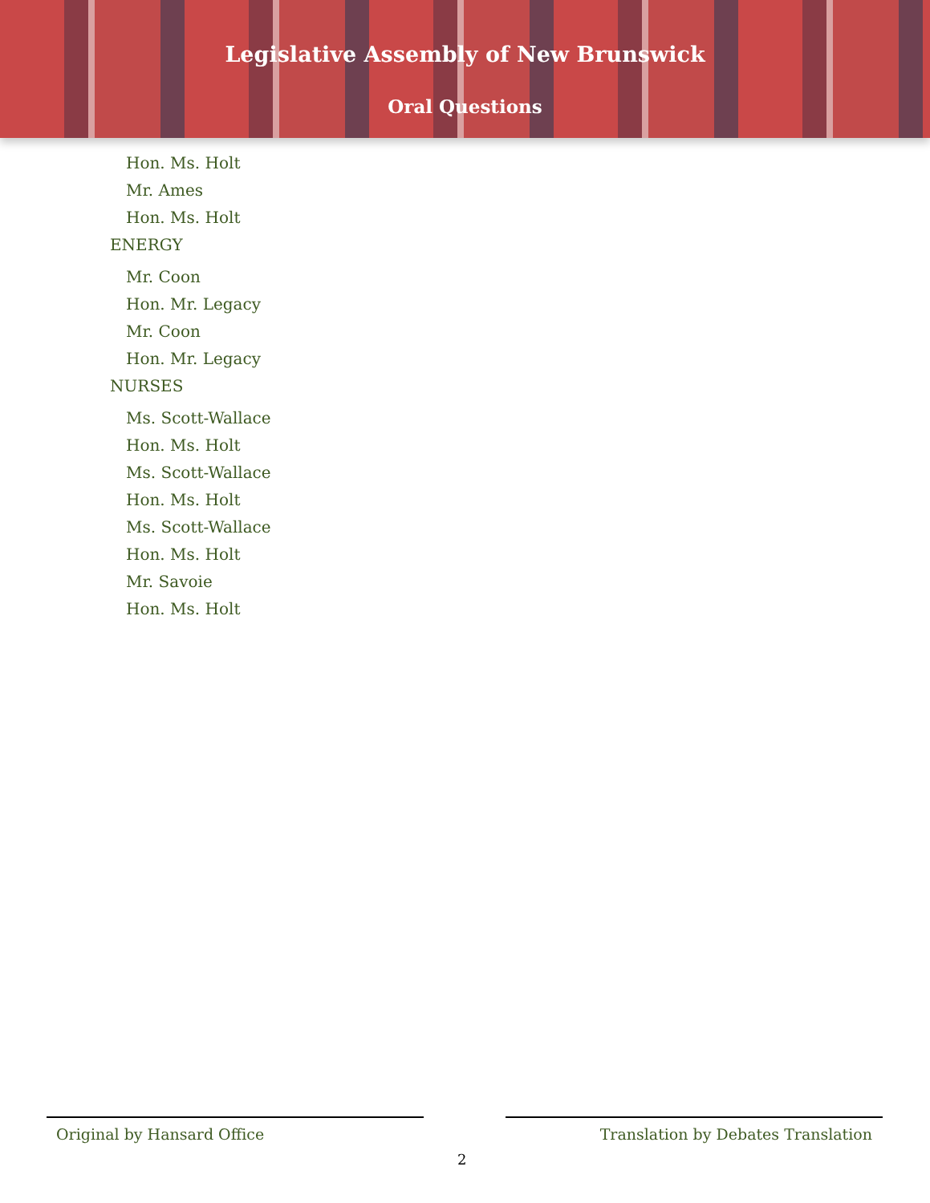Legislative Assembly of New Brunswick
Oral Questions
Hon. Ms. Holt
Mr. Ames
Hon. Ms. Holt
ENERGY
Mr. Coon
Hon. Mr. Legacy
Mr. Coon
Hon. Mr. Legacy
NURSES
Ms. Scott-Wallace
Hon. Ms. Holt
Ms. Scott-Wallace
Hon. Ms. Holt
Ms. Scott-Wallace
Hon. Ms. Holt
Mr. Savoie
Hon. Ms. Holt
Original by Hansard Office Translation by Debates Translation
2